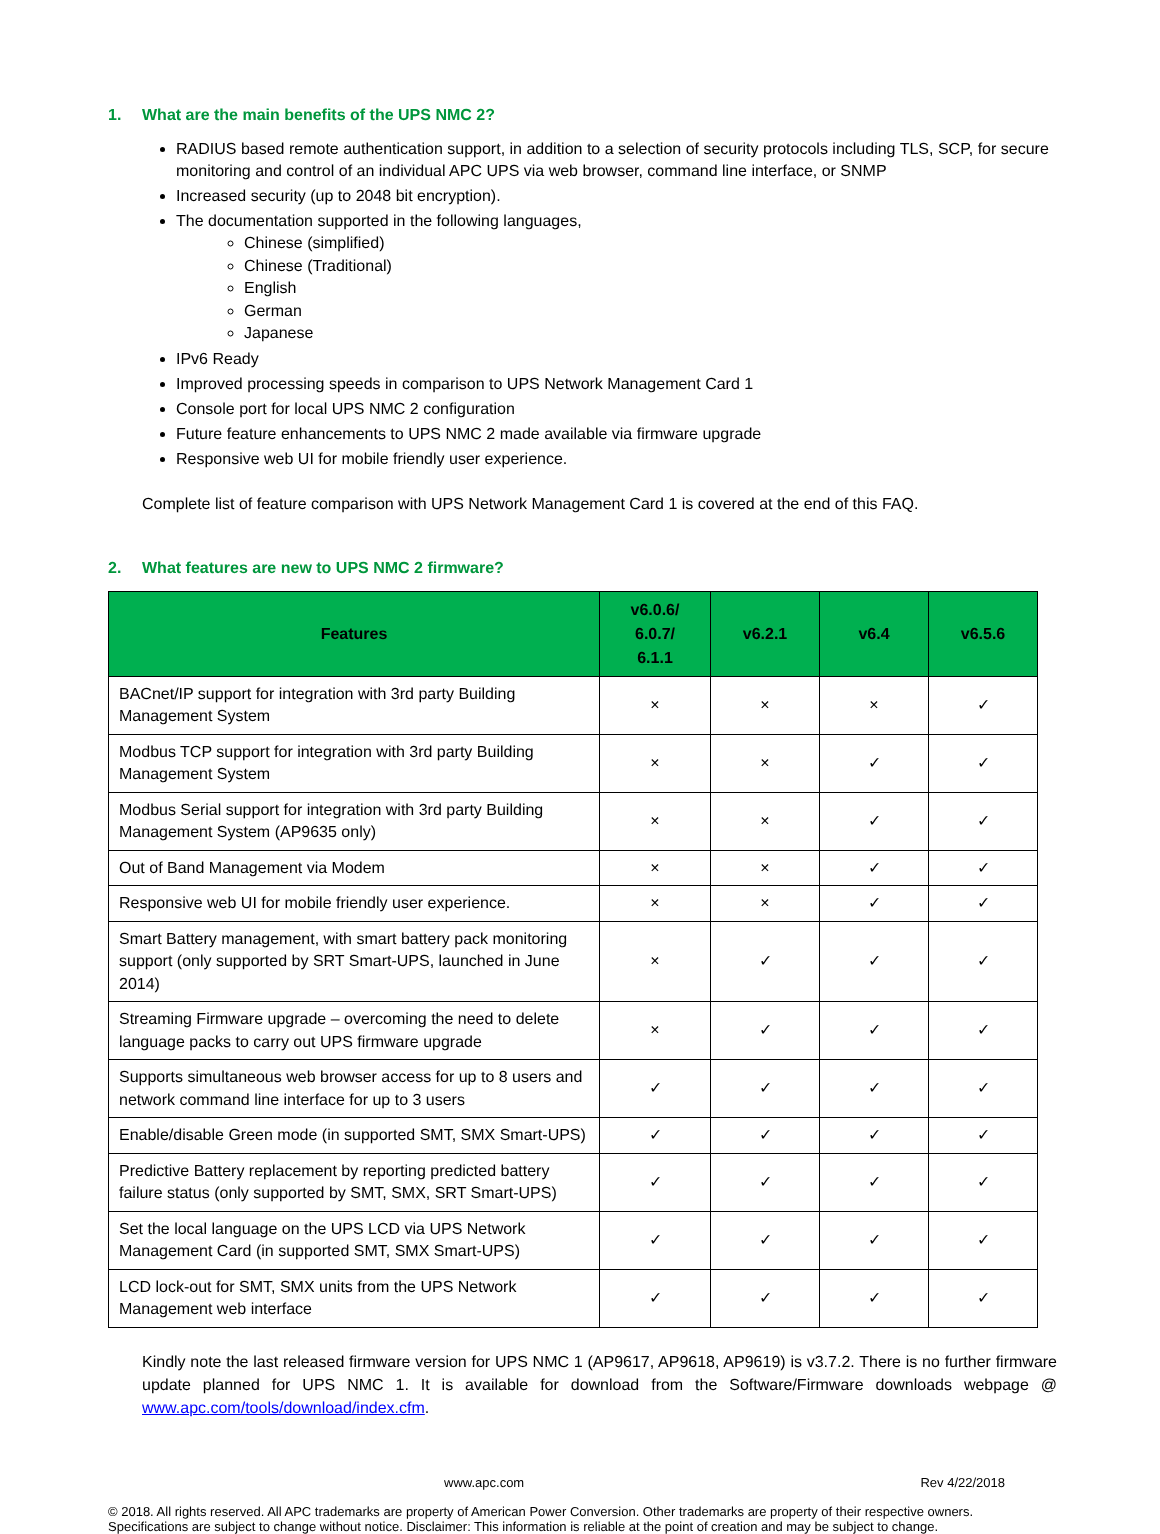1. What are the main benefits of the UPS NMC 2?
RADIUS based remote authentication support, in addition to a selection of security protocols including TLS, SCP, for secure monitoring and control of an individual APC UPS via web browser, command line interface, or SNMP
Increased security (up to 2048 bit encryption).
The documentation supported in the following languages,
Chinese (simplified)
Chinese (Traditional)
English
German
Japanese
IPv6 Ready
Improved processing speeds in comparison to UPS Network Management Card 1
Console port for local UPS NMC 2 configuration
Future feature enhancements to UPS NMC 2 made available via firmware upgrade
Responsive web UI for mobile friendly user experience.
Complete list of feature comparison with UPS Network Management Card 1 is covered at the end of this FAQ.
2. What features are new to UPS NMC 2 firmware?
| Features | v6.0.6/ 6.0.7/ 6.1.1 | v6.2.1 | v6.4 | v6.5.6 |
| --- | --- | --- | --- | --- |
| BACnet/IP support for integration with 3rd party Building Management System | × | × | × | ✓ |
| Modbus TCP support for integration with 3rd party Building Management System | × | × | ✓ | ✓ |
| Modbus Serial support for integration with 3rd party Building Management System (AP9635 only) | × | × | ✓ | ✓ |
| Out of Band Management via Modem | × | × | ✓ | ✓ |
| Responsive web UI for mobile friendly user experience. | × | × | ✓ | ✓ |
| Smart Battery management, with smart battery pack monitoring support (only supported by SRT Smart-UPS, launched in June 2014) | × | ✓ | ✓ | ✓ |
| Streaming Firmware upgrade – overcoming the need to delete language packs to carry out UPS firmware upgrade | × | ✓ | ✓ | ✓ |
| Supports simultaneous web browser access for up to 8 users and network command line interface for up to 3 users | ✓ | ✓ | ✓ | ✓ |
| Enable/disable Green mode (in supported SMT, SMX Smart-UPS) | ✓ | ✓ | ✓ | ✓ |
| Predictive Battery replacement by reporting predicted battery failure status (only supported by SMT, SMX, SRT Smart-UPS) | ✓ | ✓ | ✓ | ✓ |
| Set the local language on the UPS LCD via UPS Network Management Card (in supported SMT, SMX Smart-UPS) | ✓ | ✓ | ✓ | ✓ |
| LCD lock-out for SMT, SMX units from the UPS Network Management web interface | ✓ | ✓ | ✓ | ✓ |
Kindly note the last released firmware version for UPS NMC 1 (AP9617, AP9618, AP9619) is v3.7.2. There is no further firmware update planned for UPS NMC 1. It is available for download from the Software/Firmware downloads webpage @ www.apc.com/tools/download/index.cfm.
www.apc.com Rev 4/22/2018
© 2018. All rights reserved. All APC trademarks are property of American Power Conversion. Other trademarks are property of their respective owners.
Specifications are subject to change without notice. Disclaimer: This information is reliable at the point of creation and may be subject to change.